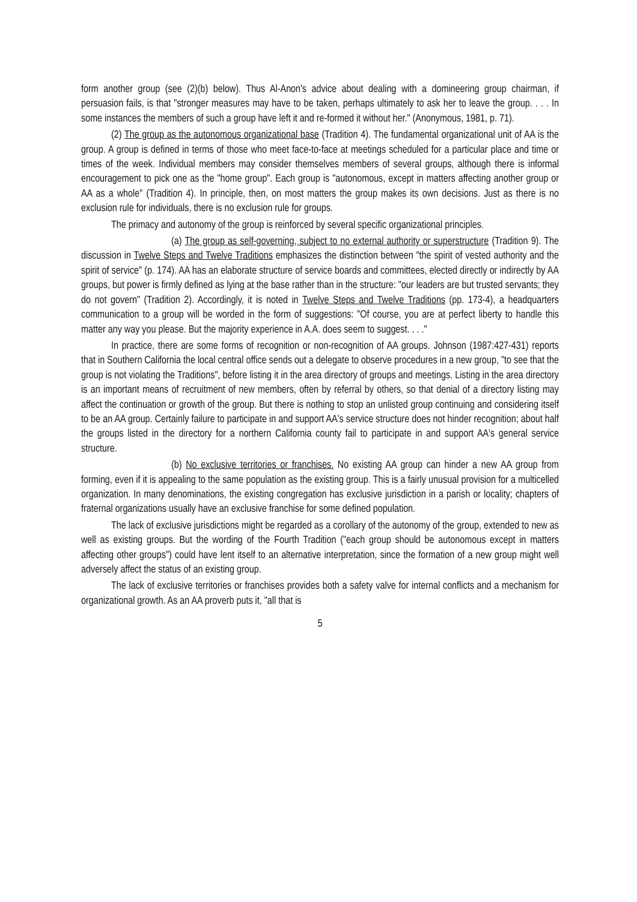form another group (see (2)(b) below). Thus Al-Anon's advice about dealing with a domineering group chairman, if persuasion fails, is that "stronger measures may have to be taken, perhaps ultimately to ask her to leave the group. . . . In some instances the members of such a group have left it and re-formed it without her." (Anonymous, 1981, p. 71).
(2) The group as the autonomous organizational base (Tradition 4). The fundamental organizational unit of AA is the group. A group is defined in terms of those who meet face-to-face at meetings scheduled for a particular place and time or times of the week. Individual members may consider themselves members of several groups, although there is informal encouragement to pick one as the "home group". Each group is "autonomous, except in matters affecting another group or AA as a whole" (Tradition 4). In principle, then, on most matters the group makes its own decisions. Just as there is no exclusion rule for individuals, there is no exclusion rule for groups.
The primacy and autonomy of the group is reinforced by several specific organizational principles.
(a) The group as self-governing, subject to no external authority or superstructure (Tradition 9). The discussion in Twelve Steps and Twelve Traditions emphasizes the distinction between "the spirit of vested authority and the spirit of service" (p. 174). AA has an elaborate structure of service boards and committees, elected directly or indirectly by AA groups, but power is firmly defined as lying at the base rather than in the structure: "our leaders are but trusted servants; they do not govern" (Tradition 2). Accordingly, it is noted in Twelve Steps and Twelve Traditions (pp. 173-4), a headquarters communication to a group will be worded in the form of suggestions: "Of course, you are at perfect liberty to handle this matter any way you please. But the majority experience in A.A. does seem to suggest. . . ."
In practice, there are some forms of recognition or non-recognition of AA groups. Johnson (1987:427-431) reports that in Southern California the local central office sends out a delegate to observe procedures in a new group, "to see that the group is not violating the Traditions", before listing it in the area directory of groups and meetings. Listing in the area directory is an important means of recruitment of new members, often by referral by others, so that denial of a directory listing may affect the continuation or growth of the group. But there is nothing to stop an unlisted group continuing and considering itself to be an AA group. Certainly failure to participate in and support AA's service structure does not hinder recognition; about half the groups listed in the directory for a northern California county fail to participate in and support AA's general service structure.
(b) No exclusive territories or franchises. No existing AA group can hinder a new AA group from forming, even if it is appealing to the same population as the existing group. This is a fairly unusual provision for a multicelled organization. In many denominations, the existing congregation has exclusive jurisdiction in a parish or locality; chapters of fraternal organizations usually have an exclusive franchise for some defined population.
The lack of exclusive jurisdictions might be regarded as a corollary of the autonomy of the group, extended to new as well as existing groups. But the wording of the Fourth Tradition ("each group should be autonomous except in matters affecting other groups") could have lent itself to an alternative interpretation, since the formation of a new group might well adversely affect the status of an existing group.
The lack of exclusive territories or franchises provides both a safety valve for internal conflicts and a mechanism for organizational growth. As an AA proverb puts it, "all that is
5